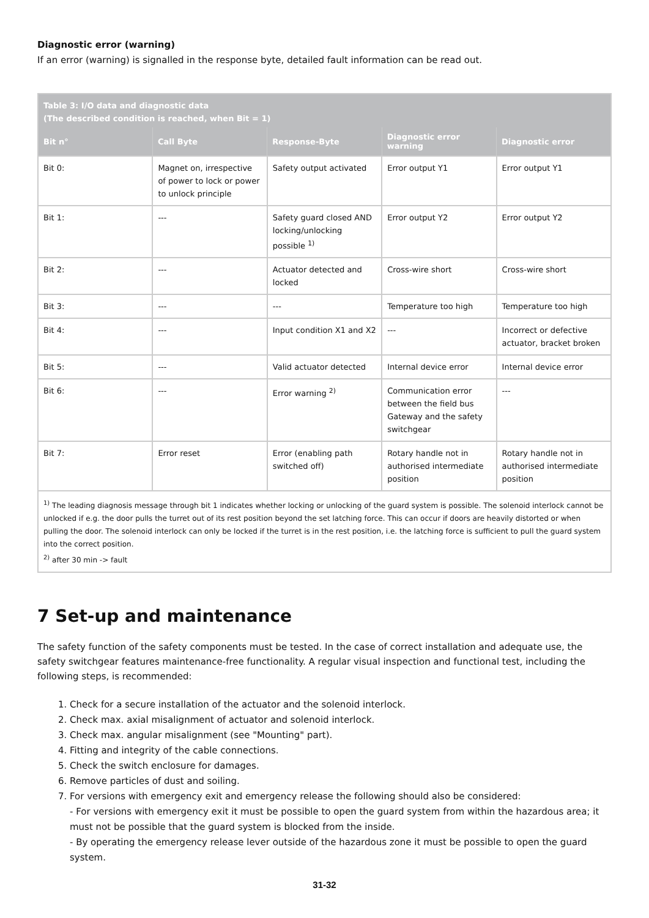Diagnostic error (warning)
If an error (warning) is signalled in the response byte, detailed fault information can be read out.
| Table 3: I/O data and diagnostic data (The described condition is reached, when Bit = 1) | | | | |
| --- | --- | --- | --- | --- |
| Bit n° | Call Byte | Response-Byte | Diagnostic error warning | Diagnostic error |
| Bit 0: | Magnet on, irrespective of power to lock or power to unlock principle | Safety output activated | Error output Y1 | Error output Y1 |
| Bit 1: | --- | Safety guard closed AND locking/unlocking possible <sup>1)</sup> | Error output Y2 | Error output Y2 |
| Bit 2: | --- | Actuator detected and locked | Cross-wire short | Cross-wire short |
| Bit 3: | --- | --- | Temperature too high | Temperature too high |
| Bit 4: | --- | Input condition X1 and X2 | --- | Incorrect or defective actuator, bracket broken |
| Bit 5: | --- | Valid actuator detected | Internal device error | Internal device error |
| Bit 6: | --- | Error warning <sup>2)</sup> | Communication error between the field bus Gateway and the safety switchgear | --- |
| Bit 7: | Error reset | Error (enabling path switched off) | Rotary handle not in authorised intermediate position | Rotary handle not in authorised intermediate position |
| <sup>1)</sup> The leading diagnosis message through bit 1 indicates whether locking or unlocking of the guard system is possible. The solenoid interlock cannot be unlocked if e.g. the door pulls the turret out of its rest position beyond the set latching force. This can occur if doors are heavily distorted or when pulling the door. The solenoid interlock can only be locked if the turret is in the rest position, i.e. the latching force is sufficient to pull the guard system into the correct position. <sup>2)</sup> after 30 min -> fault | | | | |
7 Set-up and maintenance
The safety function of the safety components must be tested. In the case of correct installation and adequate use, the safety switchgear features maintenance-free functionality. A regular visual inspection and functional test, including the following steps, is recommended:
1. Check for a secure installation of the actuator and the solenoid interlock.
2. Check max. axial misalignment of actuator and solenoid interlock.
3. Check max. angular misalignment (see "Mounting" part).
4. Fitting and integrity of the cable connections.
5. Check the switch enclosure for damages.
6. Remove particles of dust and soiling.
7. For versions with emergency exit and emergency release the following should also be considered:
- For versions with emergency exit it must be possible to open the guard system from within the hazardous area; it must not be possible that the guard system is blocked from the inside.
- By operating the emergency release lever outside of the hazardous zone it must be possible to open the guard system.
31-32